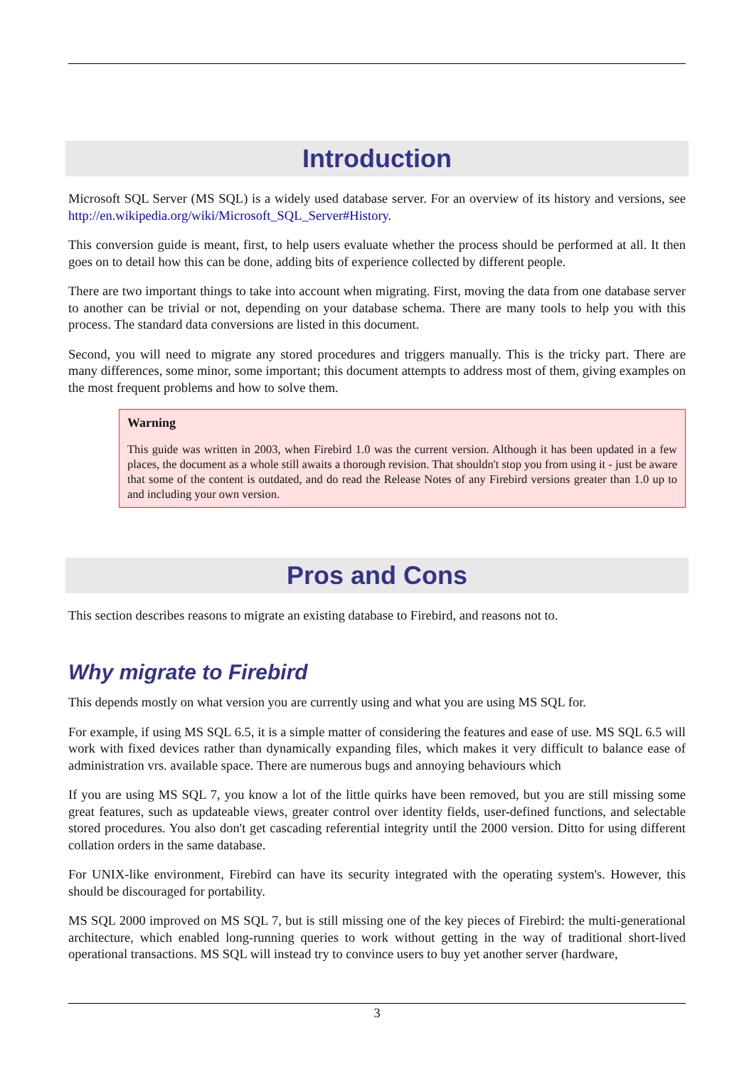Introduction
Microsoft SQL Server (MS SQL) is a widely used database server. For an overview of its history and versions, see http://en.wikipedia.org/wiki/Microsoft_SQL_Server#History.
This conversion guide is meant, first, to help users evaluate whether the process should be performed at all. It then goes on to detail how this can be done, adding bits of experience collected by different people.
There are two important things to take into account when migrating. First, moving the data from one database server to another can be trivial or not, depending on your database schema. There are many tools to help you with this process. The standard data conversions are listed in this document.
Second, you will need to migrate any stored procedures and triggers manually. This is the tricky part. There are many differences, some minor, some important; this document attempts to address most of them, giving examples on the most frequent problems and how to solve them.
Warning
This guide was written in 2003, when Firebird 1.0 was the current version. Although it has been updated in a few places, the document as a whole still awaits a thorough revision. That shouldn't stop you from using it - just be aware that some of the content is outdated, and do read the Release Notes of any Firebird versions greater than 1.0 up to and including your own version.
Pros and Cons
This section describes reasons to migrate an existing database to Firebird, and reasons not to.
Why migrate to Firebird
This depends mostly on what version you are currently using and what you are using MS SQL for.
For example, if using MS SQL 6.5, it is a simple matter of considering the features and ease of use. MS SQL 6.5 will work with fixed devices rather than dynamically expanding files, which makes it very difficult to balance ease of administration vrs. available space. There are numerous bugs and annoying behaviours which
If you are using MS SQL 7, you know a lot of the little quirks have been removed, but you are still missing some great features, such as updateable views, greater control over identity fields, user-defined functions, and selectable stored procedures. You also don't get cascading referential integrity until the 2000 version. Ditto for using different collation orders in the same database.
For UNIX-like environment, Firebird can have its security integrated with the operating system's. However, this should be discouraged for portability.
MS SQL 2000 improved on MS SQL 7, but is still missing one of the key pieces of Firebird: the multi-generational architecture, which enabled long-running queries to work without getting in the way of traditional short-lived operational transactions. MS SQL will instead try to convince users to buy yet another server (hardware,
3